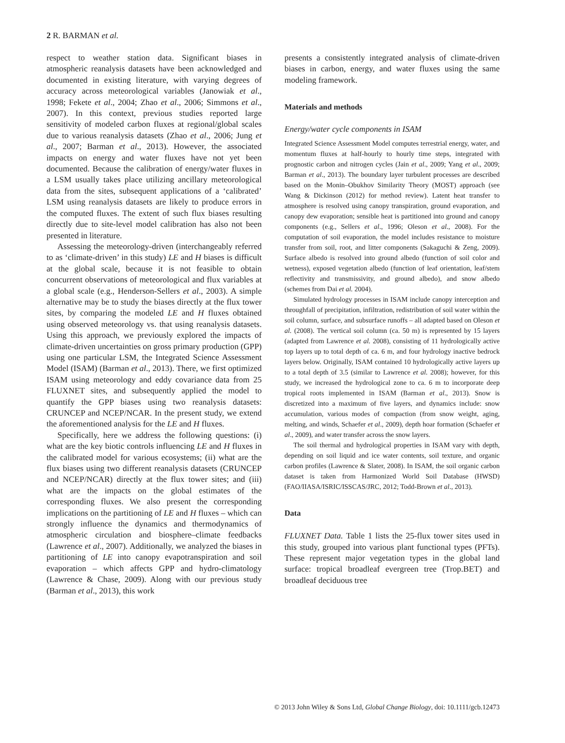2 R. BARMAN et al.
respect to weather station data. Significant biases in atmospheric reanalysis datasets have been acknowledged and documented in existing literature, with varying degrees of accuracy across meteorological variables (Janowiak et al., 1998; Fekete et al., 2004; Zhao et al., 2006; Simmons et al., 2007). In this context, previous studies reported large sensitivity of modeled carbon fluxes at regional/global scales due to various reanalysis datasets (Zhao et al., 2006; Jung et al., 2007; Barman et al., 2013). However, the associated impacts on energy and water fluxes have not yet been documented. Because the calibration of energy/water fluxes in a LSM usually takes place utilizing ancillary meteorological data from the sites, subsequent applications of a ‘calibrated’ LSM using reanalysis datasets are likely to produce errors in the computed fluxes. The extent of such flux biases resulting directly due to site-level model calibration has also not been presented in literature.
Assessing the meteorology-driven (interchangeably referred to as ‘climate-driven’ in this study) LE and H biases is difficult at the global scale, because it is not feasible to obtain concurrent observations of meteorological and flux variables at a global scale (e.g., Henderson-Sellers et al., 2003). A simple alternative may be to study the biases directly at the flux tower sites, by comparing the modeled LE and H fluxes obtained using observed meteorology vs. that using reanalysis datasets. Using this approach, we previously explored the impacts of climate-driven uncertainties on gross primary production (GPP) using one particular LSM, the Integrated Science Assessment Model (ISAM) (Barman et al., 2013). There, we first optimized ISAM using meteorology and eddy covariance data from 25 FLUXNET sites, and subsequently applied the model to quantify the GPP biases using two reanalysis datasets: CRUNCEP and NCEP/NCAR. In the present study, we extend the aforementioned analysis for the LE and H fluxes.
Specifically, here we address the following questions: (i) what are the key biotic controls influencing LE and H fluxes in the calibrated model for various ecosystems; (ii) what are the flux biases using two different reanalysis datasets (CRUNCEP and NCEP/NCAR) directly at the flux tower sites; and (iii) what are the impacts on the global estimates of the corresponding fluxes. We also present the corresponding implications on the partitioning of LE and H fluxes – which can strongly influence the dynamics and thermodynamics of atmospheric circulation and biosphere–climate feedbacks (Lawrence et al., 2007). Additionally, we analyzed the biases in partitioning of LE into canopy evapotranspiration and soil evaporation – which affects GPP and hydro-climatology (Lawrence & Chase, 2009). Along with our previous study (Barman et al., 2013), this work
presents a consistently integrated analysis of climate-driven biases in carbon, energy, and water fluxes using the same modeling framework.
Materials and methods
Energy/water cycle components in ISAM
Integrated Science Assessment Model computes terrestrial energy, water, and momentum fluxes at half-hourly to hourly time steps, integrated with prognostic carbon and nitrogen cycles (Jain et al., 2009; Yang et al., 2009; Barman et al., 2013). The boundary layer turbulent processes are described based on the Monin–Obukhov Similarity Theory (MOST) approach (see Wang & Dickinson (2012) for method review). Latent heat transfer to atmosphere is resolved using canopy transpiration, ground evaporation, and canopy dew evaporation; sensible heat is partitioned into ground and canopy components (e.g., Sellers et al., 1996; Oleson et al., 2008). For the computation of soil evaporation, the model includes resistance to moisture transfer from soil, root, and litter components (Sakaguchi & Zeng, 2009). Surface albedo is resolved into ground albedo (function of soil color and wetness), exposed vegetation albedo (function of leaf orientation, leaf/stem reflectivity and transmissivity, and ground albedo), and snow albedo (schemes from Dai et al. 2004).
Simulated hydrology processes in ISAM include canopy interception and throughfall of precipitation, infiltration, redistribution of soil water within the soil column, surface, and subsurface runoffs – all adapted based on Oleson et al. (2008). The vertical soil column (ca. 50 m) is represented by 15 layers (adapted from Lawrence et al. 2008), consisting of 11 hydrologically active top layers up to total depth of ca. 6 m, and four hydrology inactive bedrock layers below. Originally, ISAM contained 10 hydrologically active layers up to a total depth of 3.5 (similar to Lawrence et al. 2008); however, for this study, we increased the hydrological zone to ca. 6 m to incorporate deep tropical roots implemented in ISAM (Barman et al., 2013). Snow is discretized into a maximum of five layers, and dynamics include: snow accumulation, various modes of compaction (from snow weight, aging, melting, and winds, Schaefer et al., 2009), depth hoar formation (Schaefer et al., 2009), and water transfer across the snow layers.
The soil thermal and hydrological properties in ISAM vary with depth, depending on soil liquid and ice water contents, soil texture, and organic carbon profiles (Lawrence & Slater, 2008). In ISAM, the soil organic carbon dataset is taken from Harmonized World Soil Database (HWSD) (FAO/IIASA/ISRIC/ISSCAS/JRC, 2012; Todd-Brown et al., 2013).
Data
FLUXNET Data. Table 1 lists the 25-flux tower sites used in this study, grouped into various plant functional types (PFTs). These represent major vegetation types in the global land surface: tropical broadleaf evergreen tree (Trop.BET) and broadleaf deciduous tree
© 2013 John Wiley & Sons Ltd, Global Change Biology, doi: 10.1111/gcb.12473